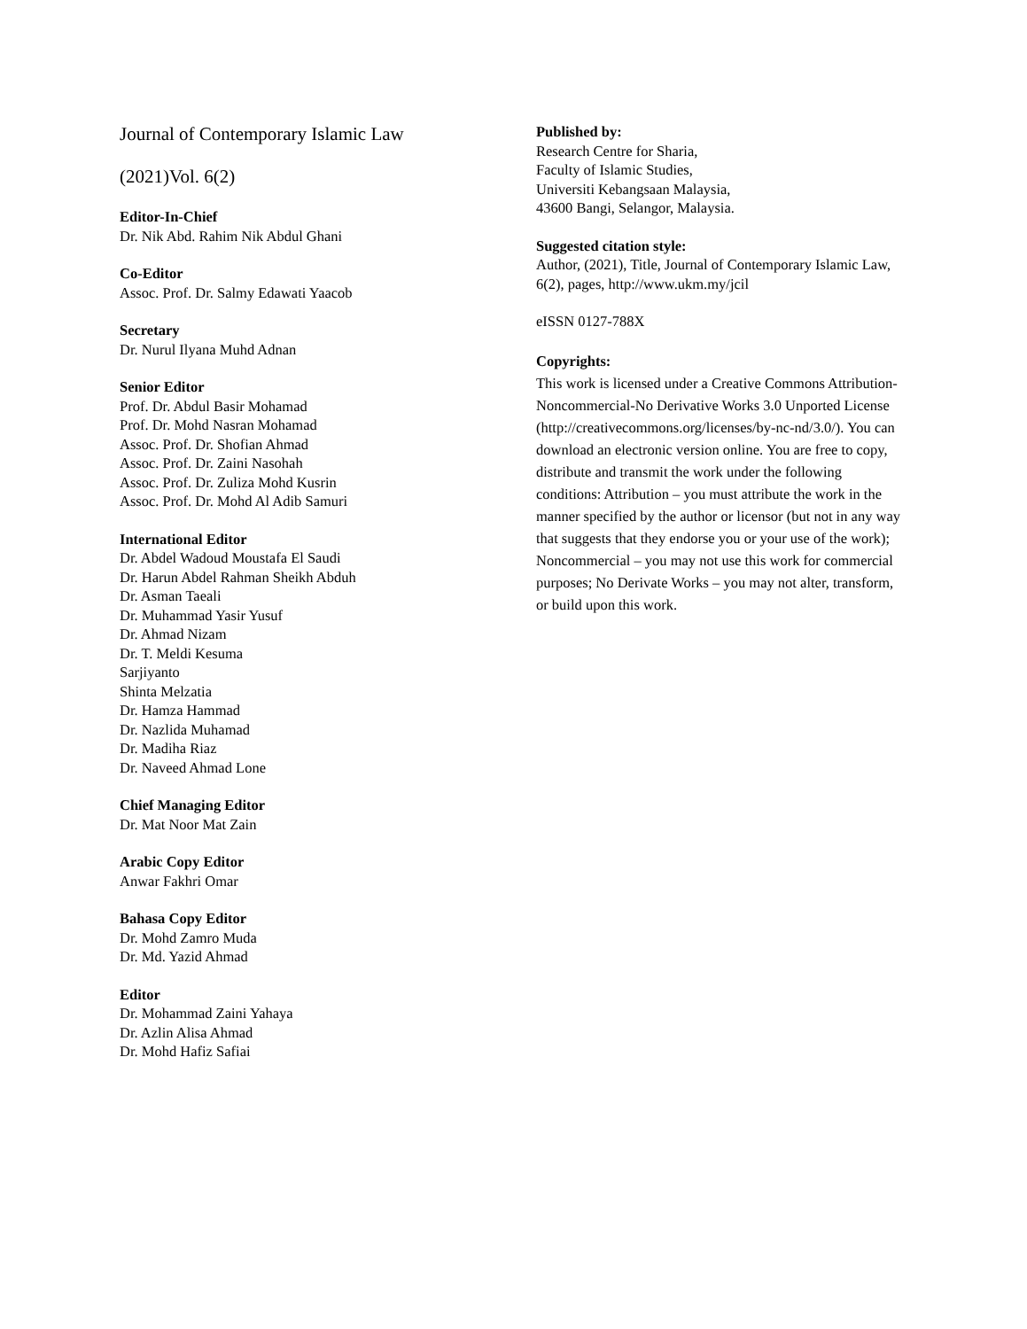Journal of Contemporary Islamic Law
(2021)Vol. 6(2)
Editor-In-Chief
Dr. Nik Abd. Rahim Nik Abdul Ghani
Co-Editor
Assoc. Prof. Dr. Salmy Edawati Yaacob
Secretary
Dr. Nurul Ilyana Muhd Adnan
Senior Editor
Prof. Dr. Abdul Basir Mohamad
Prof. Dr. Mohd Nasran Mohamad
Assoc. Prof. Dr. Shofian Ahmad
Assoc. Prof. Dr. Zaini Nasohah
Assoc. Prof. Dr. Zuliza Mohd Kusrin
Assoc. Prof. Dr. Mohd Al Adib Samuri
International Editor
Dr. Abdel Wadoud Moustafa El Saudi
Dr. Harun Abdel Rahman Sheikh Abduh
Dr. Asman Taeali
Dr. Muhammad Yasir Yusuf
Dr. Ahmad Nizam
Dr. T. Meldi Kesuma
Sarjiyanto
Shinta Melzatia
Dr. Hamza Hammad
Dr. Nazlida Muhamad
Dr. Madiha Riaz
Dr. Naveed Ahmad Lone
Chief Managing Editor
Dr. Mat Noor Mat Zain
Arabic Copy Editor
Anwar Fakhri Omar
Bahasa Copy Editor
Dr. Mohd Zamro Muda
Dr. Md. Yazid Ahmad
Editor
Dr. Mohammad Zaini Yahaya
Dr. Azlin Alisa Ahmad
Dr. Mohd Hafiz Safiai
Published by:
Research Centre for Sharia,
Faculty of Islamic Studies,
Universiti Kebangsaan Malaysia,
43600 Bangi, Selangor, Malaysia.
Suggested citation style:
Author, (2021), Title, Journal of Contemporary Islamic Law, 6(2), pages, http://www.ukm.my/jcil
eISSN 0127-788X
Copyrights:
This work is licensed under a Creative Commons Attribution-Noncommercial-No Derivative Works 3.0 Unported License
(http://creativecommons.org/licenses/by-nc-nd/3.0/). You can download an electronic version online. You are free to copy, distribute and transmit the work under the following conditions: Attribution – you must attribute the work in the manner specified by the author or licensor (but not in any way that suggests that they endorse you or your use of the work); Noncommercial – you may not use this work for commercial purposes; No Derivate Works – you may not alter, transform, or build upon this work.